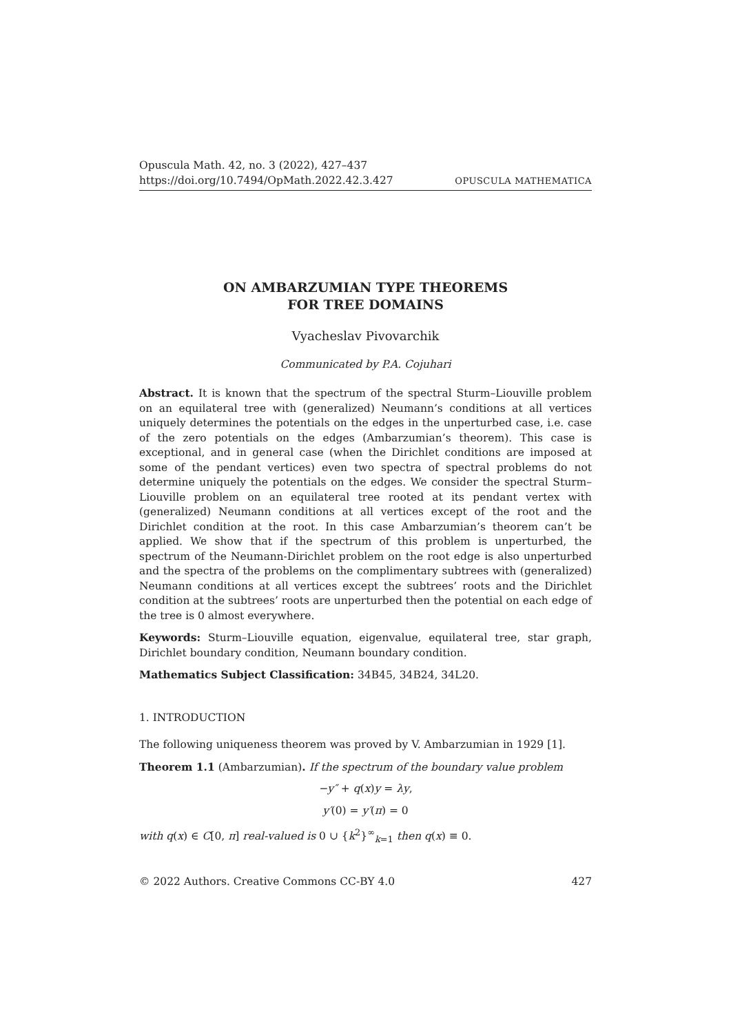Opuscula Math. 42, no. 3 (2022), 427–437
https://doi.org/10.7494/OpMath.2022.42.3.427 OPUSCULA MATHEMATICA
ON AMBARZUMIAN TYPE THEOREMS
FOR TREE DOMAINS
Vyacheslav Pivovarchik
Communicated by P.A. Cojuhari
Abstract. It is known that the spectrum of the spectral Sturm–Liouville problem on an equilateral tree with (generalized) Neumann’s conditions at all vertices uniquely determines the potentials on the edges in the unperturbed case, i.e. case of the zero potentials on the edges (Ambarzumian’s theorem). This case is exceptional, and in general case (when the Dirichlet conditions are imposed at some of the pendant vertices) even two spectra of spectral problems do not determine uniquely the potentials on the edges. We consider the spectral Sturm–Liouville problem on an equilateral tree rooted at its pendant vertex with (generalized) Neumann conditions at all vertices except of the root and the Dirichlet condition at the root. In this case Ambarzumian’s theorem can’t be applied. We show that if the spectrum of this problem is unperturbed, the spectrum of the Neumann-Dirichlet problem on the root edge is also unperturbed and the spectra of the problems on the complimentary subtrees with (generalized) Neumann conditions at all vertices except the subtrees’ roots and the Dirichlet condition at the subtrees’ roots are unperturbed then the potential on each edge of the tree is 0 almost everywhere.
Keywords: Sturm–Liouville equation, eigenvalue, equilateral tree, star graph, Dirichlet boundary condition, Neumann boundary condition.
Mathematics Subject Classification: 34B45, 34B24, 34L20.
1. INTRODUCTION
The following uniqueness theorem was proved by V. Ambarzumian in 1929 [1].
Theorem 1.1 (Ambarzumian). If the spectrum of the boundary value problem
−y″ + q(x)y = λy,
y′(0) = y′(π) = 0
with q(x) ∈ C[0, π] real-valued is 0 ∪ {k<sup>2</sup>}<sup>∞</sup><sub>k=1</sub> then q(x) ≡ 0.
© 2022 Authors. Creative Commons CC-BY 4.0 427